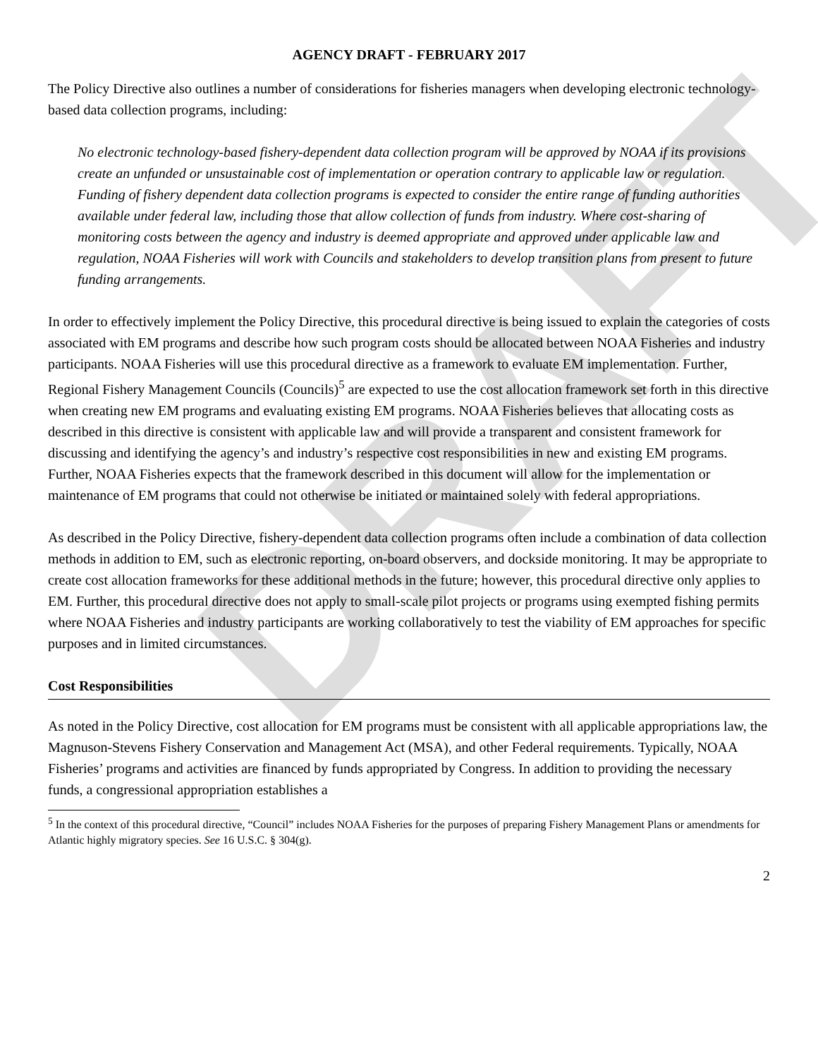DRAFT
AGENCY DRAFT - FEBRUARY 2017
The Policy Directive also outlines a number of considerations for fisheries managers when developing electronic technology-based data collection programs, including:
No electronic technology-based fishery-dependent data collection program will be approved by NOAA if its provisions create an unfunded or unsustainable cost of implementation or operation contrary to applicable law or regulation. Funding of fishery dependent data collection programs is expected to consider the entire range of funding authorities available under federal law, including those that allow collection of funds from industry. Where cost-sharing of monitoring costs between the agency and industry is deemed appropriate and approved under applicable law and regulation, NOAA Fisheries will work with Councils and stakeholders to develop transition plans from present to future funding arrangements.
In order to effectively implement the Policy Directive, this procedural directive is being issued to explain the categories of costs associated with EM programs and describe how such program costs should be allocated between NOAA Fisheries and industry participants. NOAA Fisheries will use this procedural directive as a framework to evaluate EM implementation. Further, Regional Fishery Management Councils (Councils)<sup>5</sup> are expected to use the cost allocation framework set forth in this directive when creating new EM programs and evaluating existing EM programs. NOAA Fisheries believes that allocating costs as described in this directive is consistent with applicable law and will provide a transparent and consistent framework for discussing and identifying the agency’s and industry’s respective cost responsibilities in new and existing EM programs. Further, NOAA Fisheries expects that the framework described in this document will allow for the implementation or maintenance of EM programs that could not otherwise be initiated or maintained solely with federal appropriations.
As described in the Policy Directive, fishery-dependent data collection programs often include a combination of data collection methods in addition to EM, such as electronic reporting, on-board observers, and dockside monitoring. It may be appropriate to create cost allocation frameworks for these additional methods in the future; however, this procedural directive only applies to EM. Further, this procedural directive does not apply to small-scale pilot projects or programs using exempted fishing permits where NOAA Fisheries and industry participants are working collaboratively to test the viability of EM approaches for specific purposes and in limited circumstances.
Cost Responsibilities
As noted in the Policy Directive, cost allocation for EM programs must be consistent with all applicable appropriations law, the Magnuson-Stevens Fishery Conservation and Management Act (MSA), and other Federal requirements. Typically, NOAA Fisheries’ programs and activities are financed by funds appropriated by Congress. In addition to providing the necessary funds, a congressional appropriation establishes a
<sup>5</sup> In the context of this procedural directive, “Council” includes NOAA Fisheries for the purposes of preparing Fishery Management Plans or amendments for Atlantic highly migratory species. See 16 U.S.C. § 304(g).
2